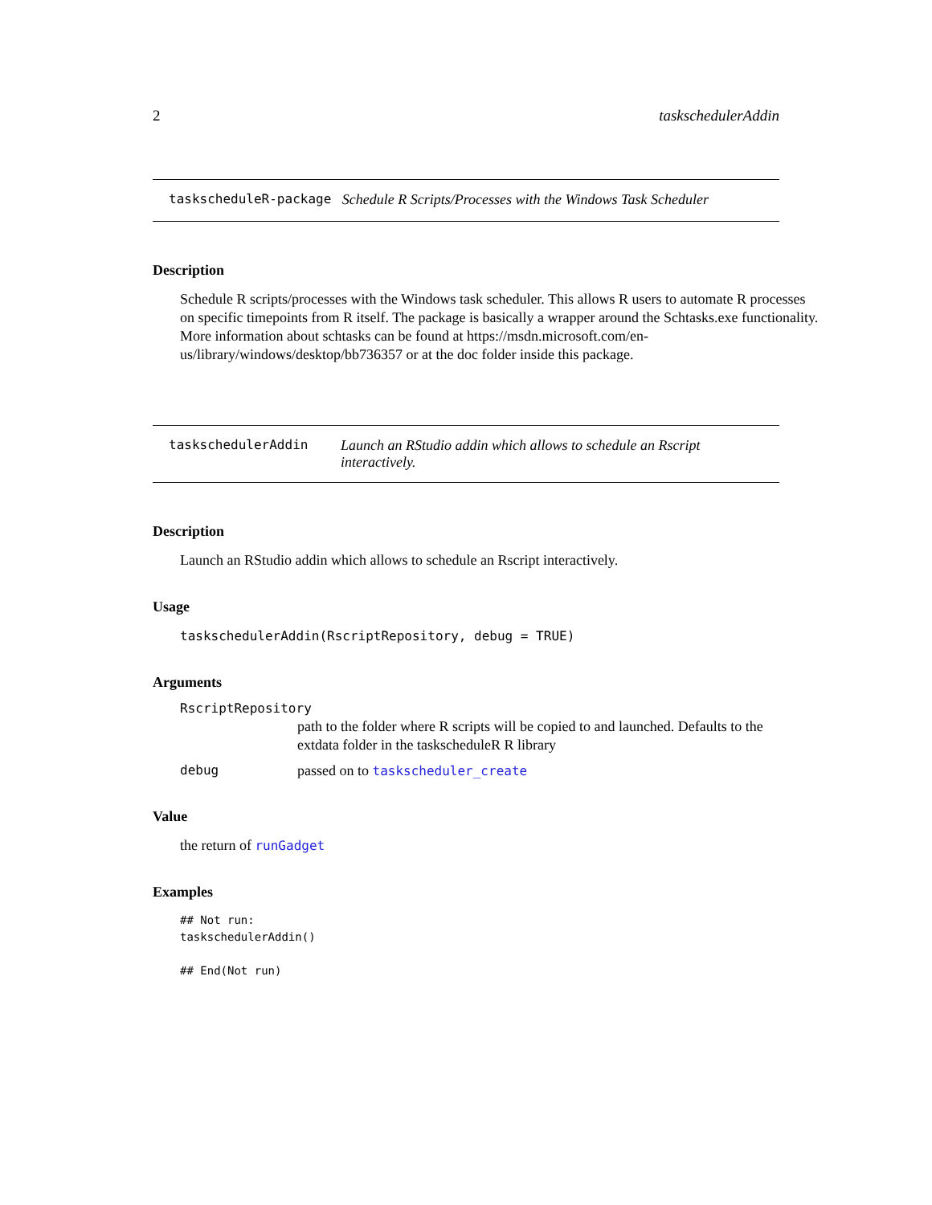2 taskschedulerAddin
taskscheduleR-package Schedule R Scripts/Processes with the Windows Task Scheduler
Description
Schedule R scripts/processes with the Windows task scheduler. This allows R users to automate R processes on specific timepoints from R itself. The package is basically a wrapper around the Schtasks.exe functionality. More information about schtasks can be found at https://msdn.microsoft.com/en-us/library/windows/desktop/bb736357 or at the doc folder inside this package.
taskschedulerAddin Launch an RStudio addin which allows to schedule an Rscript interactively.
Description
Launch an RStudio addin which allows to schedule an Rscript interactively.
Usage
taskschedulerAddin(RscriptRepository, debug = TRUE)
Arguments
RscriptRepository
path to the folder where R scripts will be copied to and launched. Defaults to the extdata folder in the taskscheduleR R library
debug passed on to taskscheduler_create
Value
the return of runGadget
Examples
## Not run: taskschedulerAddin() ## End(Not run)